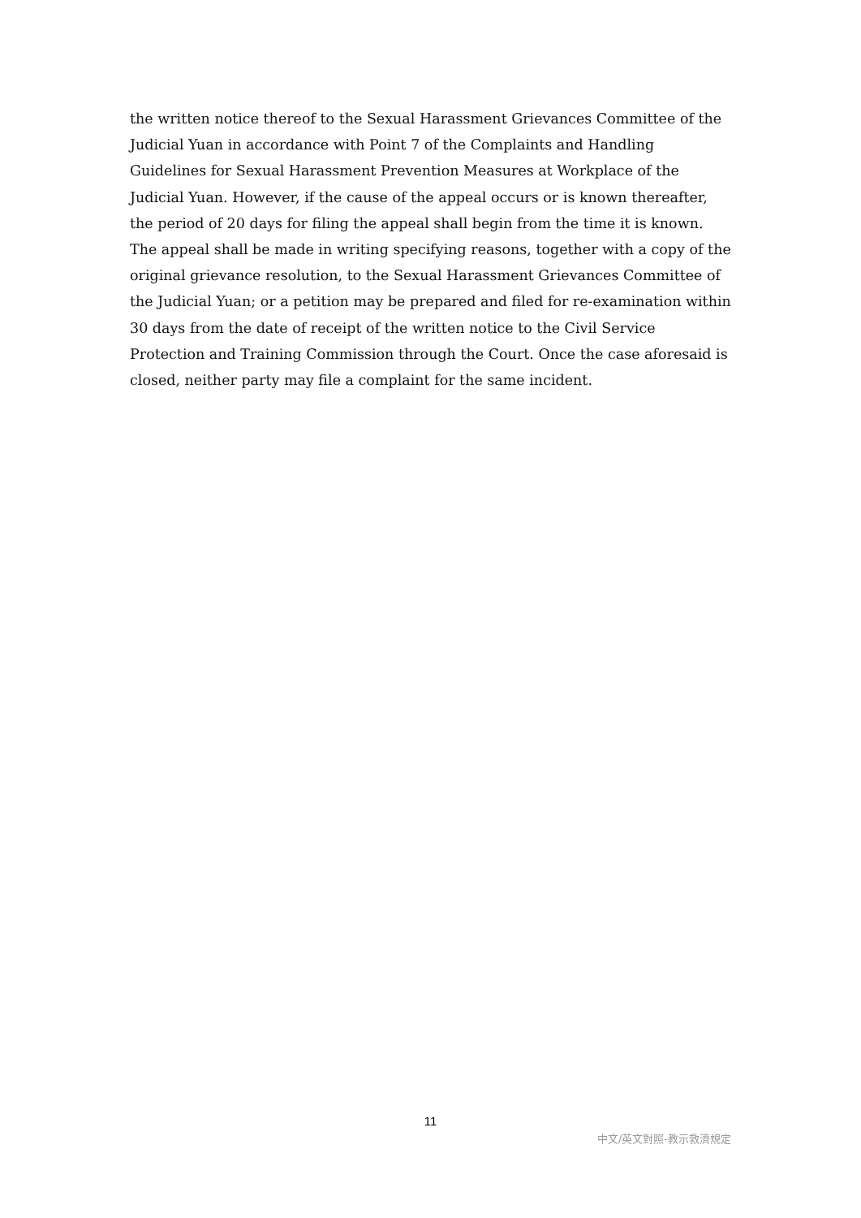the written notice thereof to the Sexual Harassment Grievances Committee of the Judicial Yuan in accordance with Point 7 of the Complaints and Handling Guidelines for Sexual Harassment Prevention Measures at Workplace of the Judicial Yuan. However, if the cause of the appeal occurs or is known thereafter, the period of 20 days for filing the appeal shall begin from the time it is known. The appeal shall be made in writing specifying reasons, together with a copy of the original grievance resolution, to the Sexual Harassment Grievances Committee of the Judicial Yuan; or a petition may be prepared and filed for re-examination within 30 days from the date of receipt of the written notice to the Civil Service Protection and Training Commission through the Court. Once the case aforesaid is closed, neither party may file a complaint for the same incident.
11
中文/英文對照-教示救濟規定